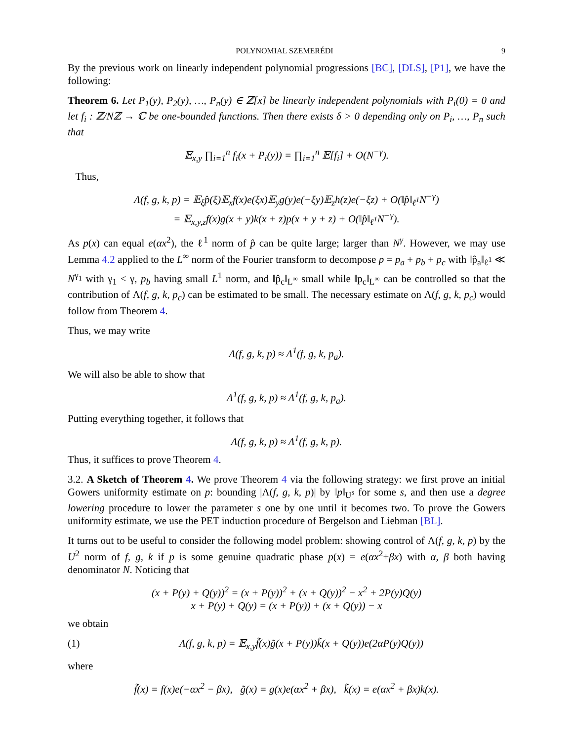POLYNOMIAL SZEMERÉDI 9
By the previous work on linearly independent polynomial progressions [BC], [DLS], [P1], we have the following:
Theorem 6. Let P<sub>1</sub>(y), P<sub>2</sub>(y), …, P<sub>n</sub>(y) ∈ ℤ[x] be linearly independent polynomials with P<sub>i</sub>(0) = 0 and let f<sub>i</sub> : ℤ/Nℤ → ℂ be one-bounded functions. Then there exists δ > 0 depending only on P<sub>i</sub>, …, P<sub>n</sub> such that
𝔼<sub>x,y</sub> ∏<sub>i=1</sub><sup>n</sup> f<sub>i</sub>(x + P<sub>i</sub>(y)) = ∏<sub>i=1</sub><sup>n</sup> 𝔼[f<sub>i</sub>] + O(N<sup>−γ</sup>).
Thus,
Λ(f, g, k, p) = 𝔼<sub>ξ</sub>p̂(ξ)𝔼<sub>x</sub>f(x)e(ξx)𝔼<sub>y</sub>g(y)e(−ξy)𝔼<sub>z</sub>h(z)e(−ξz) + O(‖p̂‖<sub>ℓ<sup>1</sup></sub>N<sup>−γ</sup>)
= 𝔼<sub>x,y,z</sub>f(x)g(x + y)k(x + z)p(x + y + z) + O(‖p̂‖<sub>ℓ<sup>1</sup></sub>N<sup>−γ</sup>).
As p(x) can equal e(αx<sup>2</sup>), the ℓ<sup>1</sup> norm of p̂ can be quite large; larger than N<sup>γ</sup>. However, we may use Lemma 4.2 applied to the L<sup>∞</sup> norm of the Fourier transform to decompose p = p<sub>a</sub> + p<sub>b</sub> + p<sub>c</sub> with ‖p̂<sub>a</sub>‖<sub>ℓ<sup>1</sup></sub> ≪ N<sup>γ<sub>1</sub></sup> with γ<sub>1</sub> < γ, p<sub>b</sub> having small L<sup>1</sup> norm, and ‖p̂<sub>c</sub>‖<sub>L<sup>∞</sup></sub> small while ‖p<sub>c</sub>‖<sub>L<sup>∞</sup></sub> can be controlled so that the contribution of Λ(f, g, k, p<sub>c</sub>) can be estimated to be small. The necessary estimate on Λ(f, g, k, p<sub>c</sub>) would follow from Theorem 4.
Thus, we may write
Λ(f, g, k, p) ≈ Λ<sup>1</sup>(f, g, k, p<sub>a</sub>).
We will also be able to show that
Λ<sup>1</sup>(f, g, k, p) ≈ Λ<sup>1</sup>(f, g, k, p<sub>a</sub>).
Putting everything together, it follows that
Λ(f, g, k, p) ≈ Λ<sup>1</sup>(f, g, k, p).
Thus, it suffices to prove Theorem 4.
3.2. A Sketch of Theorem 4. We prove Theorem 4 via the following strategy: we first prove an initial Gowers uniformity estimate on p: bounding |Λ(f, g, k, p)| by ‖p‖<sub>U<sup>s</sup></sub> for some s, and then use a degree lowering procedure to lower the parameter s one by one until it becomes two. To prove the Gowers uniformity estimate, we use the PET induction procedure of Bergelson and Liebman [BL].
It turns out to be useful to consider the following model problem: showing control of Λ(f, g, k, p) by the U<sup>2</sup> norm of f, g, k if p is some genuine quadratic phase p(x) = e(αx<sup>2</sup>+βx) with α, β both having denominator N. Noticing that
(x + P(y) + Q(y))<sup>2</sup> = (x + P(y))<sup>2</sup> + (x + Q(y))<sup>2</sup> − x<sup>2</sup> + 2P(y)Q(y)
x + P(y) + Q(y) = (x + P(y)) + (x + Q(y)) − x
we obtain
(1) Λ(f, g, k, p) = 𝔼<sub>x,y</sub>f̃(x)g̃(x + P(y))k̃(x + Q(y))e(2αP(y)Q(y))
where
f̃(x) = f(x)e(−αx<sup>2</sup> − βx), g̃(x) = g(x)e(αx<sup>2</sup> + βx), k̃(x) = e(αx<sup>2</sup> + βx)k(x).